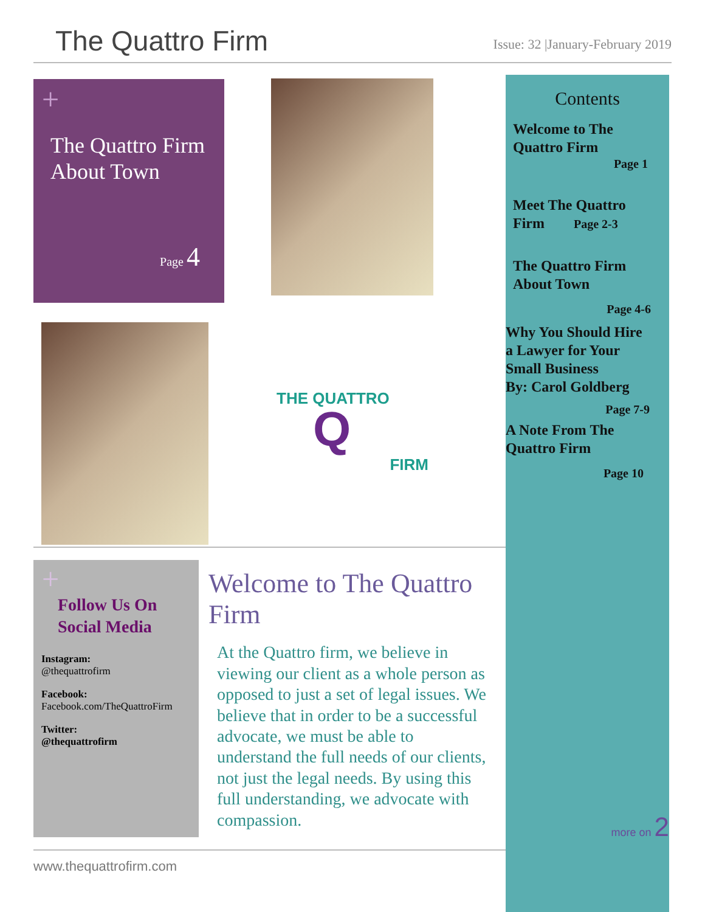The Quattro Firm
Issue: 32 |January-February 2019
+
The Quattro Firm
About Town
Page 4
THE QUATTRO
Q
FIRM
Contents
Welcome to The
Quattro Firm
Page 1
Meet The Quattro
Firm Page 2-3
The Quattro Firm
About Town
Page 4-6
Why You Should Hire
a Lawyer for Your
Small Business
By: Carol Goldberg
Page 7-9
A Note From The
Quattro Firm
Page 10
more on 2
+
Follow Us On
Social Media
Instagram:
@thequattrofirm
Facebook:
Facebook.com/TheQuattroFirm
Twitter:
@thequattrofirm
Welcome to The Quattro Firm
At the Quattro firm, we believe in viewing our client as a whole person as opposed to just a set of legal issues. We believe that in order to be a successful advocate, we must be able to understand the full needs of our clients, not just the legal needs. By using this full understanding, we advocate with compassion.
www.thequattrofirm.com